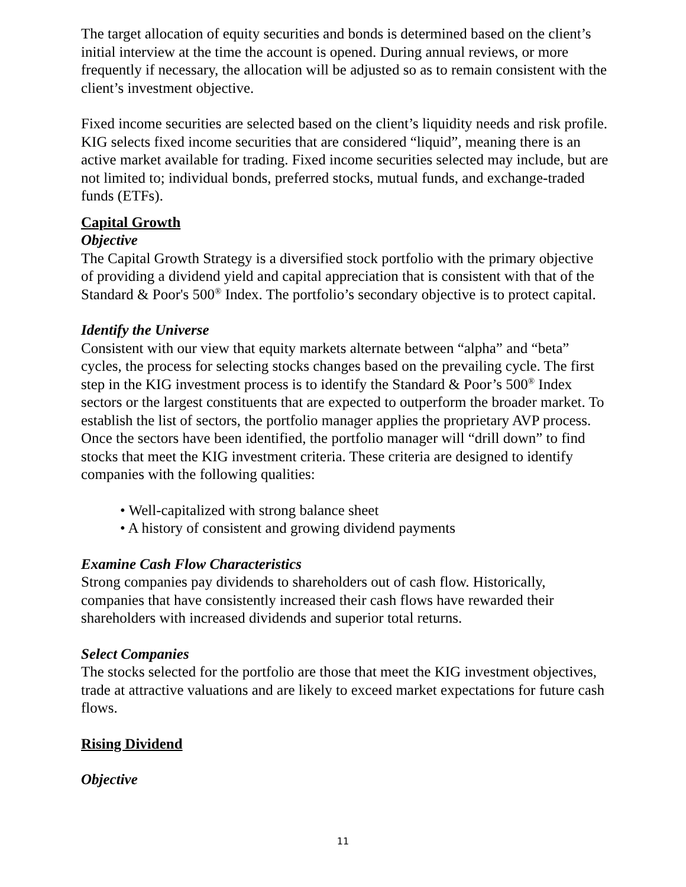The target allocation of equity securities and bonds is determined based on the client’s initial interview at the time the account is opened. During annual reviews, or more frequently if necessary, the allocation will be adjusted so as to remain consistent with the client’s investment objective.
Fixed income securities are selected based on the client’s liquidity needs and risk profile. KIG selects fixed income securities that are considered “liquid”, meaning there is an active market available for trading. Fixed income securities selected may include, but are not limited to; individual bonds, preferred stocks, mutual funds, and exchange-traded funds (ETFs).
Capital Growth
Objective
The Capital Growth Strategy is a diversified stock portfolio with the primary objective of providing a dividend yield and capital appreciation that is consistent with that of the Standard & Poor's 500<sup>®</sup> Index. The portfolio’s secondary objective is to protect capital.
Identify the Universe
Consistent with our view that equity markets alternate between “alpha” and “beta” cycles, the process for selecting stocks changes based on the prevailing cycle. The first step in the KIG investment process is to identify the Standard & Poor’s 500<sup>®</sup> Index sectors or the largest constituents that are expected to outperform the broader market. To establish the list of sectors, the portfolio manager applies the proprietary AVP process. Once the sectors have been identified, the portfolio manager will “drill down” to find stocks that meet the KIG investment criteria. These criteria are designed to identify companies with the following qualities:
• Well-capitalized with strong balance sheet
• A history of consistent and growing dividend payments
Examine Cash Flow Characteristics
Strong companies pay dividends to shareholders out of cash flow. Historically, companies that have consistently increased their cash flows have rewarded their shareholders with increased dividends and superior total returns.
Select Companies
The stocks selected for the portfolio are those that meet the KIG investment objectives, trade at attractive valuations and are likely to exceed market expectations for future cash flows.
Rising Dividend
Objective
11